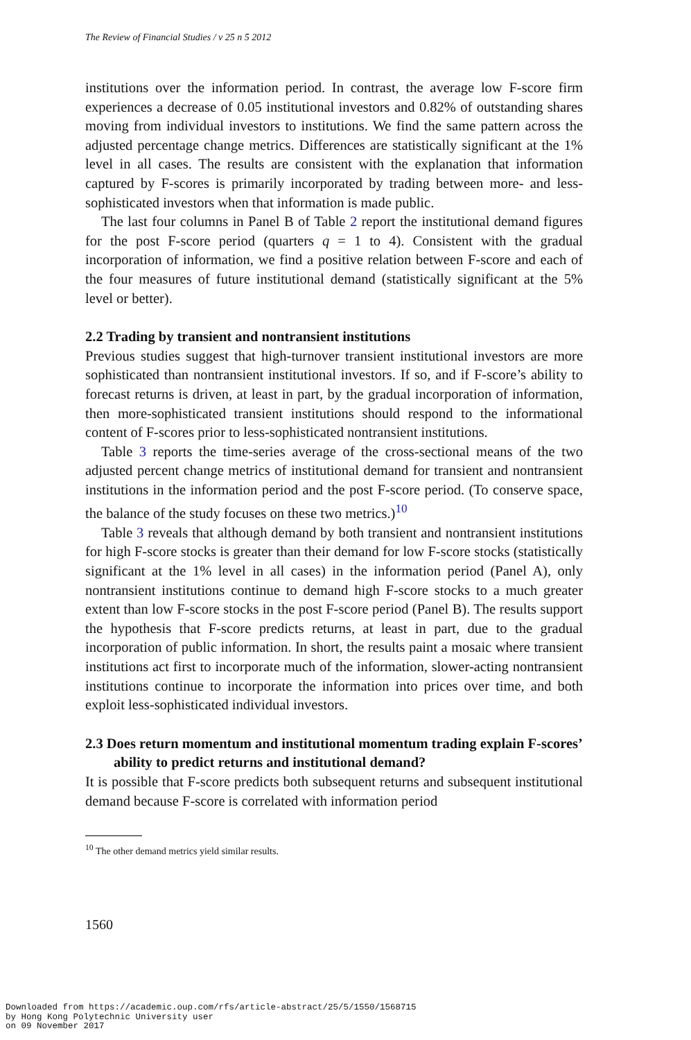The Review of Financial Studies / v 25 n 5 2012
institutions over the information period. In contrast, the average low F-score firm experiences a decrease of 0.05 institutional investors and 0.82% of outstanding shares moving from individual investors to institutions. We find the same pattern across the adjusted percentage change metrics. Differences are statistically significant at the 1% level in all cases. The results are consistent with the explanation that information captured by F-scores is primarily incorporated by trading between more- and less-sophisticated investors when that information is made public.
The last four columns in Panel B of Table 2 report the institutional demand figures for the post F-score period (quarters q = 1 to 4). Consistent with the gradual incorporation of information, we find a positive relation between F-score and each of the four measures of future institutional demand (statistically significant at the 5% level or better).
2.2 Trading by transient and nontransient institutions
Previous studies suggest that high-turnover transient institutional investors are more sophisticated than nontransient institutional investors. If so, and if F-score’s ability to forecast returns is driven, at least in part, by the gradual incorporation of information, then more-sophisticated transient institutions should respond to the informational content of F-scores prior to less-sophisticated nontransient institutions.
Table 3 reports the time-series average of the cross-sectional means of the two adjusted percent change metrics of institutional demand for transient and nontransient institutions in the information period and the post F-score period. (To conserve space, the balance of the study focuses on these two metrics.)<sup>10</sup>
Table 3 reveals that although demand by both transient and nontransient institutions for high F-score stocks is greater than their demand for low F-score stocks (statistically significant at the 1% level in all cases) in the information period (Panel A), only nontransient institutions continue to demand high F-score stocks to a much greater extent than low F-score stocks in the post F-score period (Panel B). The results support the hypothesis that F-score predicts returns, at least in part, due to the gradual incorporation of public information. In short, the results paint a mosaic where transient institutions act first to incorporate much of the information, slower-acting nontransient institutions continue to incorporate the information into prices over time, and both exploit less-sophisticated individual investors.
2.3 Does return momentum and institutional momentum trading explain F-scores’ ability to predict returns and institutional demand?
It is possible that F-score predicts both subsequent returns and subsequent institutional demand because F-score is correlated with information period
<sup>10</sup> The other demand metrics yield similar results.
1560
Downloaded from https://academic.oup.com/rfs/article-abstract/25/5/1550/1568715
by Hong Kong Polytechnic University user
on 09 November 2017